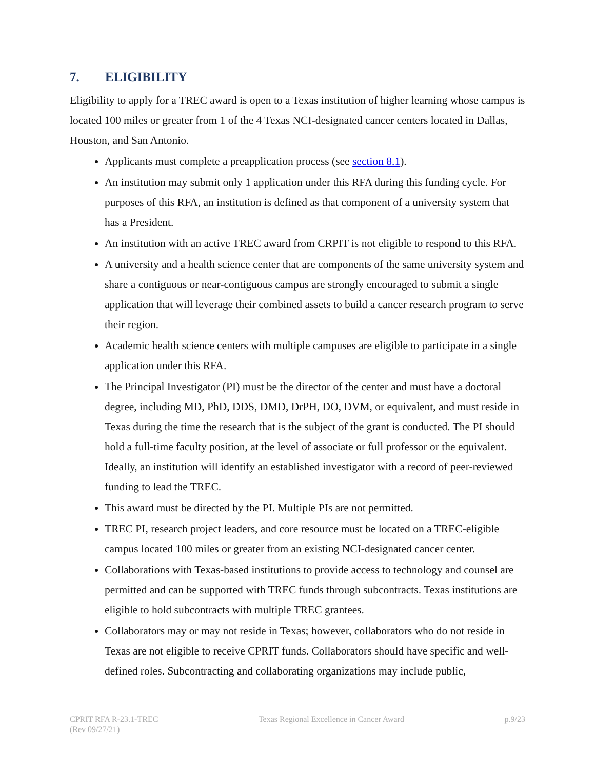7. ELIGIBILITY
Eligibility to apply for a TREC award is open to a Texas institution of higher learning whose campus is located 100 miles or greater from 1 of the 4 Texas NCI-designated cancer centers located in Dallas, Houston, and San Antonio.
Applicants must complete a preapplication process (see section 8.1).
An institution may submit only 1 application under this RFA during this funding cycle. For purposes of this RFA, an institution is defined as that component of a university system that has a President.
An institution with an active TREC award from CRPIT is not eligible to respond to this RFA.
A university and a health science center that are components of the same university system and share a contiguous or near-contiguous campus are strongly encouraged to submit a single application that will leverage their combined assets to build a cancer research program to serve their region.
Academic health science centers with multiple campuses are eligible to participate in a single application under this RFA.
The Principal Investigator (PI) must be the director of the center and must have a doctoral degree, including MD, PhD, DDS, DMD, DrPH, DO, DVM, or equivalent, and must reside in Texas during the time the research that is the subject of the grant is conducted. The PI should hold a full-time faculty position, at the level of associate or full professor or the equivalent. Ideally, an institution will identify an established investigator with a record of peer-reviewed funding to lead the TREC.
This award must be directed by the PI. Multiple PIs are not permitted.
TREC PI, research project leaders, and core resource must be located on a TREC-eligible campus located 100 miles or greater from an existing NCI-designated cancer center.
Collaborations with Texas-based institutions to provide access to technology and counsel are permitted and can be supported with TREC funds through subcontracts. Texas institutions are eligible to hold subcontracts with multiple TREC grantees.
Collaborators may or may not reside in Texas; however, collaborators who do not reside in Texas are not eligible to receive CPRIT funds. Collaborators should have specific and well-defined roles. Subcontracting and collaborating organizations may include public,
CPRIT RFA R-23.1-TREC
(Rev 09/27/21)
Texas Regional Excellence in Cancer Award
p.9/23